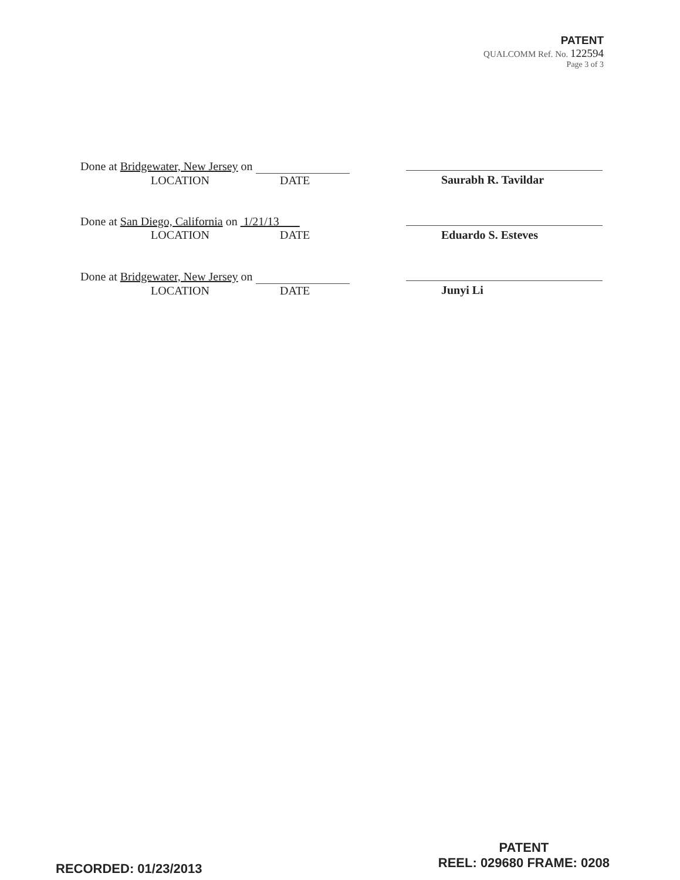PATENT
QUALCOMM Ref. No. 122594
Page 3 of 3
Done at Bridgewater, New Jersey on
LOCATION DATE
Saurabh R. Tavildar
Done at San Diego, California on 1/21/13
LOCATION DATE
Eduardo S. Esteves
Done at Bridgewater, New Jersey on
LOCATION DATE
Junyi Li
RECORDED: 01/23/2013
PATENT
REEL: 029680 FRAME: 0208